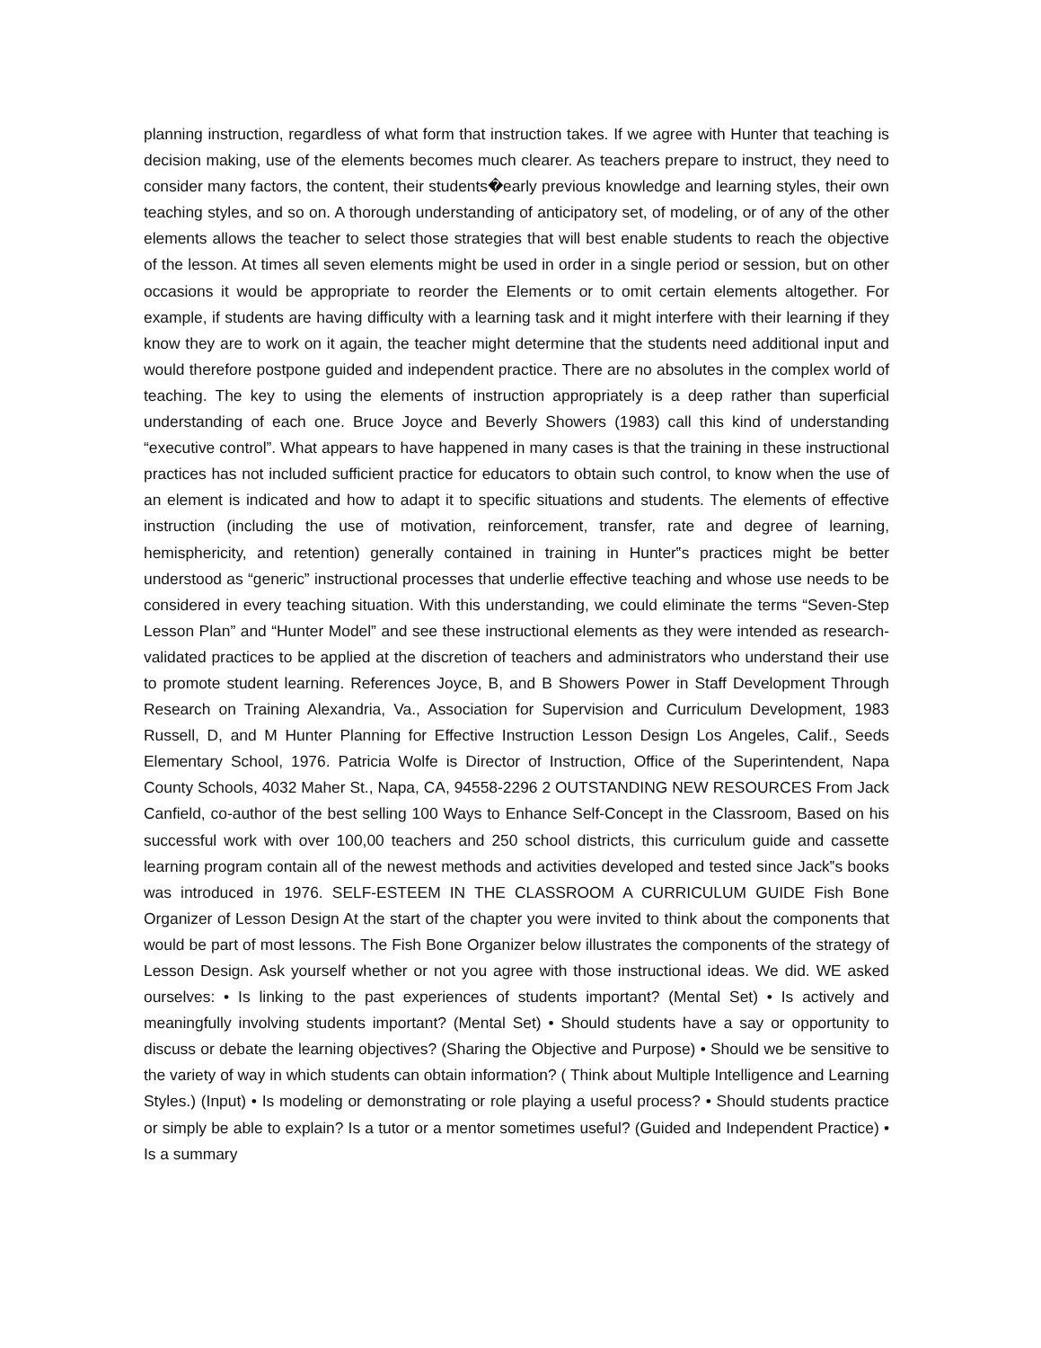planning instruction, regardless of what form that instruction takes. If we agree with Hunter that teaching is decision making, use of the elements becomes much clearer. As teachers prepare to instruct, they need to consider many factors, the content, their students�early previous knowledge and learning styles, their own teaching styles, and so on. A thorough understanding of anticipatory set, of modeling, or of any of the other elements allows the teacher to select those strategies that will best enable students to reach the objective of the lesson. At times all seven elements might be used in order in a single period or session, but on other occasions it would be appropriate to reorder the Elements or to omit certain elements altogether. For example, if students are having difficulty with a learning task and it might interfere with their learning if they know they are to work on it again, the teacher might determine that the students need additional input and would therefore postpone guided and independent practice. There are no absolutes in the complex world of teaching. The key to using the elements of instruction appropriately is a deep rather than superficial understanding of each one. Bruce Joyce and Beverly Showers (1983) call this kind of understanding “executive control”. What appears to have happened in many cases is that the training in these instructional practices has not included sufficient practice for educators to obtain such control, to know when the use of an element is indicated and how to adapt it to specific situations and students. The elements of effective instruction (including the use of motivation, reinforcement, transfer, rate and degree of learning, hemisphericity, and retention) generally contained in training in Hunter‟s practices might be better understood as “generic” instructional processes that underlie effective teaching and whose use needs to be considered in every teaching situation. With this understanding, we could eliminate the terms “Seven-Step Lesson Plan” and “Hunter Model” and see these instructional elements as they were intended as research-validated practices to be applied at the discretion of teachers and administrators who understand their use to promote student learning. References Joyce, B, and B Showers Power in Staff Development Through Research on Training Alexandria, Va., Association for Supervision and Curriculum Development, 1983 Russell, D, and M Hunter Planning for Effective Instruction Lesson Design Los Angeles, Calif., Seeds Elementary School, 1976. Patricia Wolfe is Director of Instruction, Office of the Superintendent, Napa County Schools, 4032 Maher St., Napa, CA, 94558-2296 2 OUTSTANDING NEW RESOURCES From Jack Canfield, co-author of the best selling 100 Ways to Enhance Self-Concept in the Classroom, Based on his successful work with over 100,00 teachers and 250 school districts, this curriculum guide and cassette learning program contain all of the newest methods and activities developed and tested since Jack‟s books was introduced in 1976. SELF-ESTEEM IN THE CLASSROOM A CURRICULUM GUIDE Fish Bone Organizer of Lesson Design At the start of the chapter you were invited to think about the components that would be part of most lessons. The Fish Bone Organizer below illustrates the components of the strategy of Lesson Design. Ask yourself whether or not you agree with those instructional ideas. We did. WE asked ourselves: • Is linking to the past experiences of students important? (Mental Set) • Is actively and meaningfully involving students important? (Mental Set) • Should students have a say or opportunity to discuss or debate the learning objectives? (Sharing the Objective and Purpose) • Should we be sensitive to the variety of way in which students can obtain information? ( Think about Multiple Intelligence and Learning Styles.) (Input) • Is modeling or demonstrating or role playing a useful process? • Should students practice or simply be able to explain? Is a tutor or a mentor sometimes useful? (Guided and Independent Practice) • Is a summary